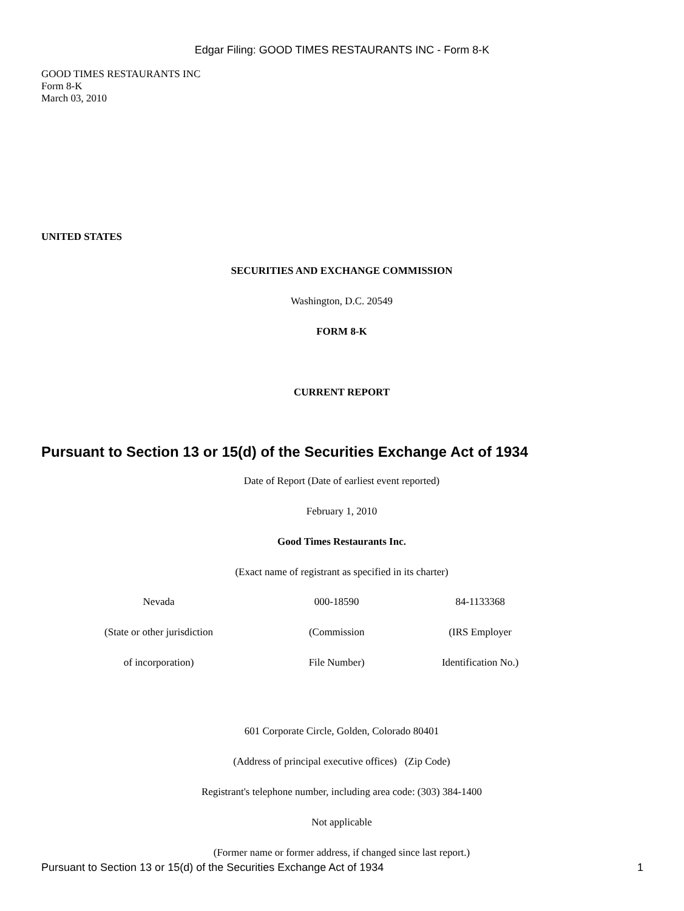Edgar Filing: GOOD TIMES RESTAURANTS INC - Form 8-K
GOOD TIMES RESTAURANTS INC
Form 8-K
March 03, 2010
UNITED STATES
SECURITIES AND EXCHANGE COMMISSION
Washington, D.C. 20549
FORM 8-K
CURRENT REPORT
Pursuant to Section 13 or 15(d) of the Securities Exchange Act of 1934
Date of Report (Date of earliest event reported)
February 1, 2010
Good Times Restaurants Inc.
(Exact name of registrant as specified in its charter)
| Nevada | 000-18590 | 84-1133368 |
| (State or other jurisdiction | (Commission | (IRS Employer |
| of incorporation) | File Number) | Identification No.) |
601 Corporate Circle, Golden, Colorado 80401
(Address of principal executive offices) (Zip Code)
Registrant's telephone number, including area code: (303) 384-1400
Not applicable
(Former name or former address, if changed since last report.)
Pursuant to Section 13 or 15(d) of the Securities Exchange Act of 1934 1